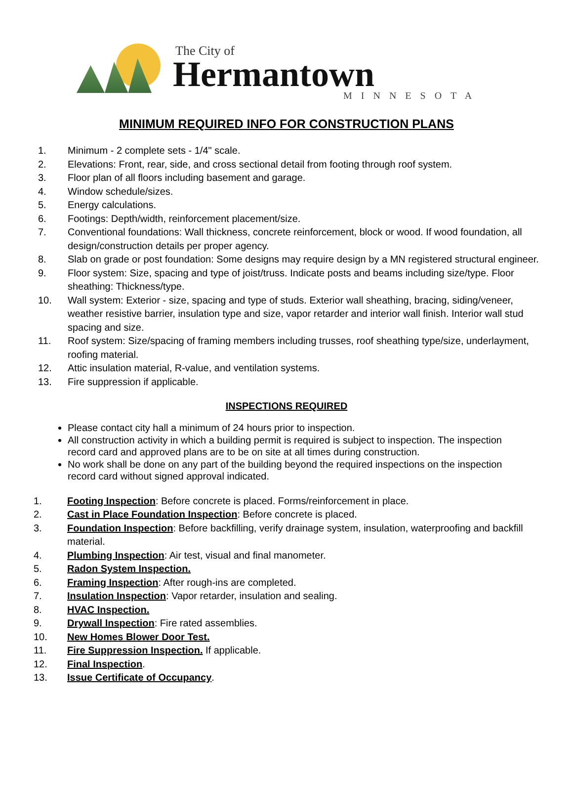The City of
Hermantown
MINNESOTA
MINIMUM REQUIRED INFO FOR CONSTRUCTION PLANS
1. Minimum - 2 complete sets - 1/4" scale.
2. Elevations: Front, rear, side, and cross sectional detail from footing through roof system.
3. Floor plan of all floors including basement and garage.
4. Window schedule/sizes.
5. Energy calculations.
6. Footings: Depth/width, reinforcement placement/size.
7. Conventional foundations: Wall thickness, concrete reinforcement, block or wood. If wood foundation, all design/construction details per proper agency.
8. Slab on grade or post foundation: Some designs may require design by a MN registered structural engineer.
9. Floor system: Size, spacing and type of joist/truss. Indicate posts and beams including size/type. Floor sheathing: Thickness/type.
10. Wall system: Exterior - size, spacing and type of studs. Exterior wall sheathing, bracing, siding/veneer, weather resistive barrier, insulation type and size, vapor retarder and interior wall finish. Interior wall stud spacing and size.
11. Roof system: Size/spacing of framing members including trusses, roof sheathing type/size, underlayment, roofing material.
12. Attic insulation material, R-value, and ventilation systems.
13. Fire suppression if applicable.
INSPECTIONS REQUIRED
Please contact city hall a minimum of 24 hours prior to inspection.
All construction activity in which a building permit is required is subject to inspection. The inspection record card and approved plans are to be on site at all times during construction.
No work shall be done on any part of the building beyond the required inspections on the inspection record card without signed approval indicated.
1. Footing Inspection: Before concrete is placed. Forms/reinforcement in place.
2. Cast in Place Foundation Inspection: Before concrete is placed.
3. Foundation Inspection: Before backfilling, verify drainage system, insulation, waterproofing and backfill material.
4. Plumbing Inspection: Air test, visual and final manometer.
5. Radon System Inspection.
6. Framing Inspection: After rough-ins are completed.
7. Insulation Inspection: Vapor retarder, insulation and sealing.
8. HVAC Inspection.
9. Drywall Inspection: Fire rated assemblies.
10. New Homes Blower Door Test.
11. Fire Suppression Inspection. If applicable.
12. Final Inspection.
13. Issue Certificate of Occupancy.